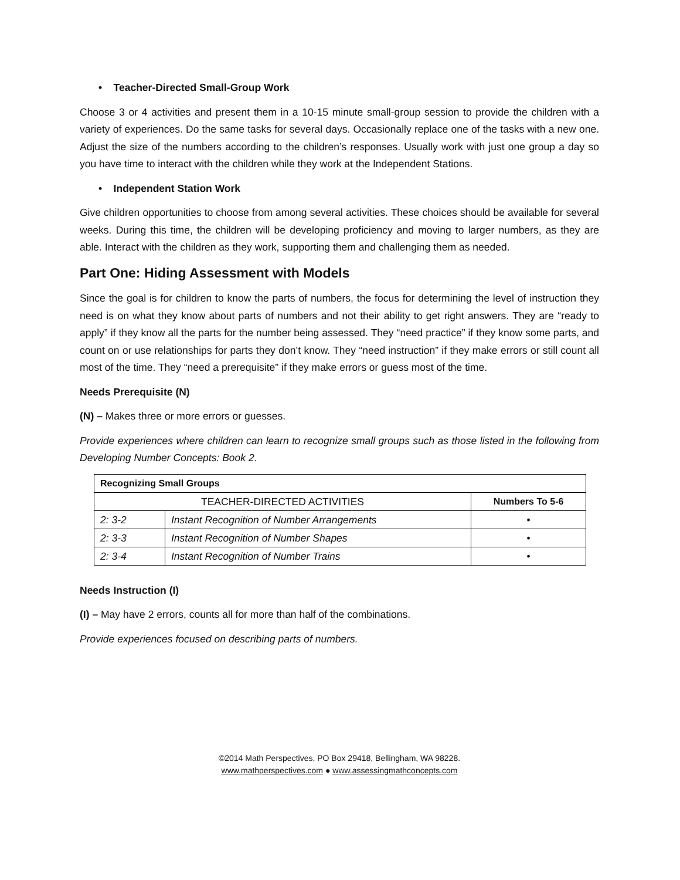• Teacher-Directed Small-Group Work
Choose 3 or 4 activities and present them in a 10-15 minute small-group session to provide the children with a variety of experiences. Do the same tasks for several days. Occasionally replace one of the tasks with a new one. Adjust the size of the numbers according to the children’s responses. Usually work with just one group a day so you have time to interact with the children while they work at the Independent Stations.
• Independent Station Work
Give children opportunities to choose from among several activities. These choices should be available for several weeks. During this time, the children will be developing proficiency and moving to larger numbers, as they are able. Interact with the children as they work, supporting them and challenging them as needed.
Part One: Hiding Assessment with Models
Since the goal is for children to know the parts of numbers, the focus for determining the level of instruction they need is on what they know about parts of numbers and not their ability to get right answers. They are “ready to apply” if they know all the parts for the number being assessed. They “need practice” if they know some parts, and count on or use relationships for parts they don’t know. They “need instruction” if they make errors or still count all most of the time. They “need a prerequisite” if they make errors or guess most of the time.
Needs Prerequisite (N)
(N) – Makes three or more errors or guesses.
Provide experiences where children can learn to recognize small groups such as those listed in the following from Developing Number Concepts: Book 2.
| Recognizing Small Groups | | |
| --- | --- | --- |
| TEACHER-DIRECTED ACTIVITIES | | Numbers To 5-6 |
| 2: 3-2 | Instant Recognition of Number Arrangements | • |
| 2: 3-3 | Instant Recognition of Number Shapes | • |
| 2: 3-4 | Instant Recognition of Number Trains | • |
Needs Instruction (I)
(I) – May have 2 errors, counts all for more than half of the combinations.
Provide experiences focused on describing parts of numbers.
©2014 Math Perspectives, PO Box 29418, Bellingham, WA 98228.
www.mathperspectives.com ● www.assessingmathconcepts.com